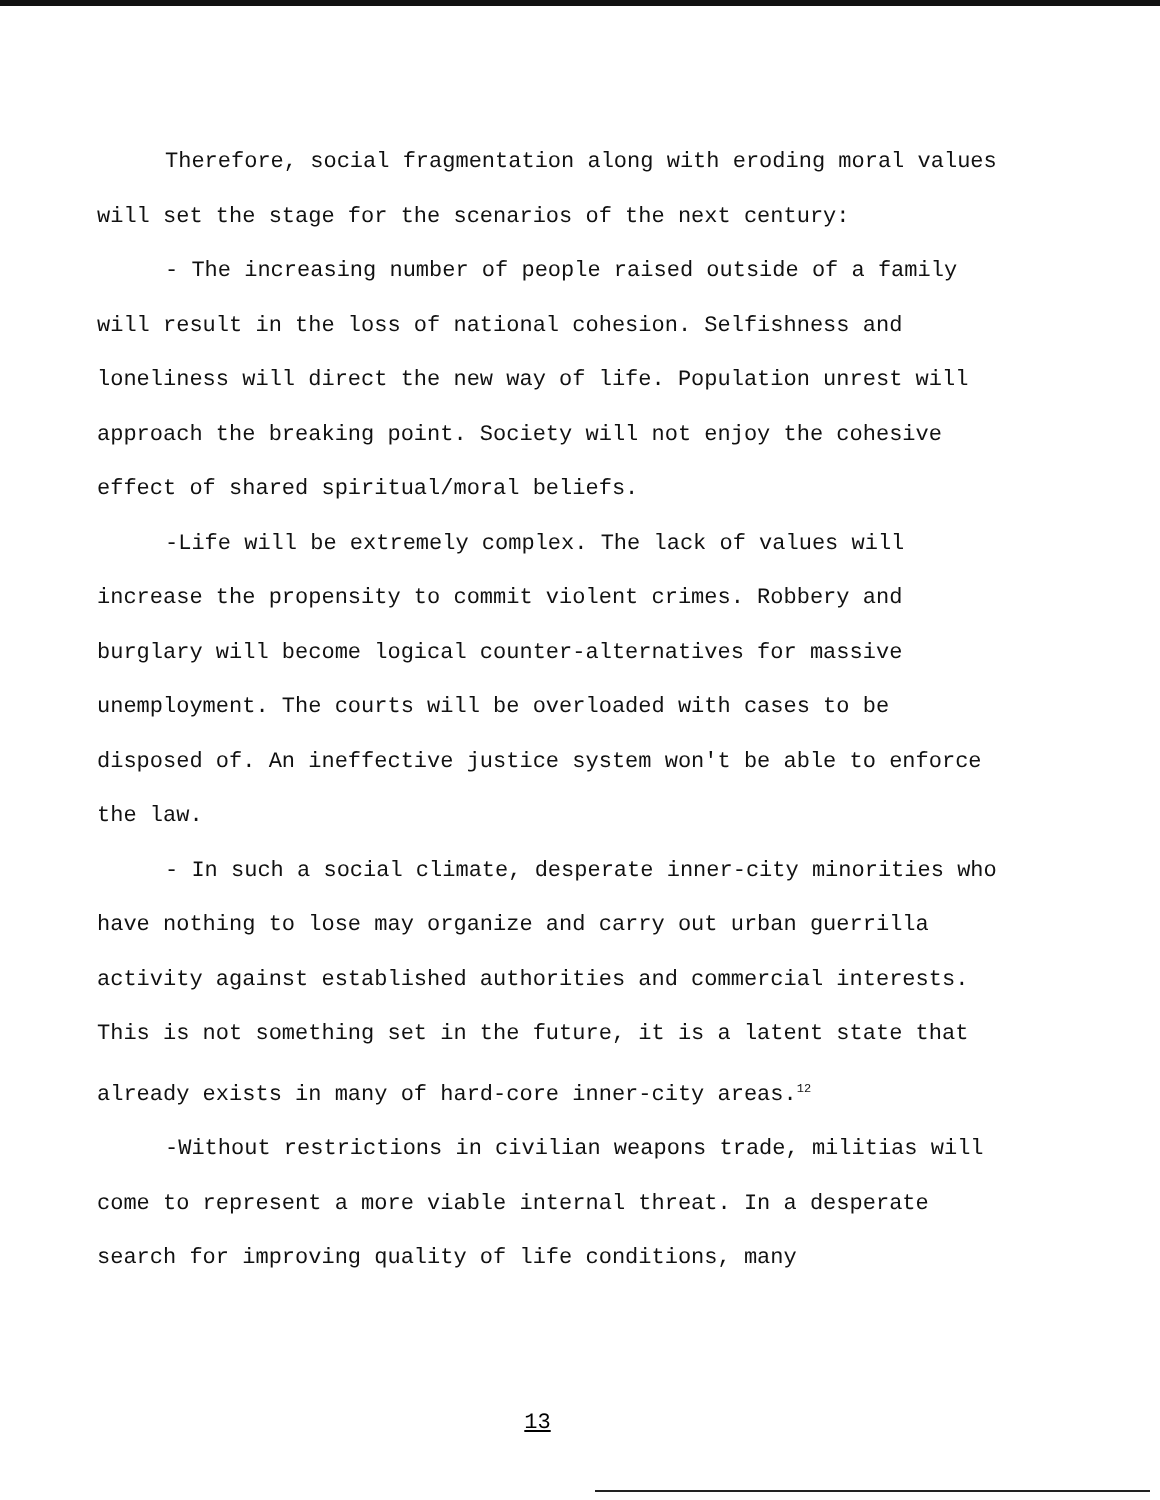Therefore, social fragmentation along with eroding moral values will set the stage for the scenarios of the next century:
- The increasing number of people raised outside of a family will result in the loss of national cohesion. Selfishness and loneliness will direct the new way of life. Population unrest will approach the breaking point. Society will not enjoy the cohesive effect of shared spiritual/moral beliefs.
-Life will be extremely complex. The lack of values will increase the propensity to commit violent crimes. Robbery and burglary will become logical counter-alternatives for massive unemployment. The courts will be overloaded with cases to be disposed of. An ineffective justice system won't be able to enforce the law.
- In such a social climate, desperate inner-city minorities who have nothing to lose may organize and carry out urban guerrilla activity against established authorities and commercial interests. This is not something set in the future, it is a latent state that already exists in many of hard-core inner-city areas.<sup>12</sup>
-Without restrictions in civilian weapons trade, militias will come to represent a more viable internal threat. In a desperate search for improving quality of life conditions, many
13